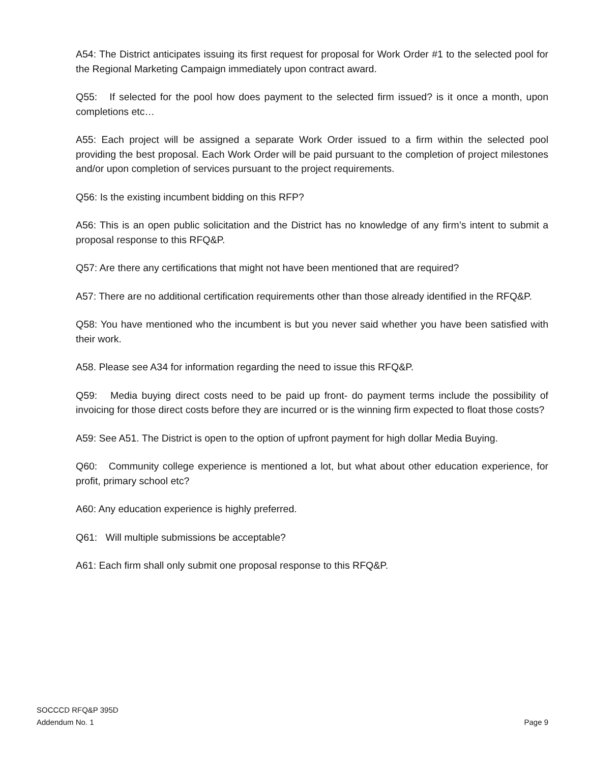A54: The District anticipates issuing its first request for proposal for Work Order #1 to the selected pool for the Regional Marketing Campaign immediately upon contract award.
Q55: If selected for the pool how does payment to the selected firm issued? is it once a month, upon completions etc…
A55: Each project will be assigned a separate Work Order issued to a firm within the selected pool providing the best proposal. Each Work Order will be paid pursuant to the completion of project milestones and/or upon completion of services pursuant to the project requirements.
Q56: Is the existing incumbent bidding on this RFP?
A56: This is an open public solicitation and the District has no knowledge of any firm’s intent to submit a proposal response to this RFQ&P.
Q57: Are there any certifications that might not have been mentioned that are required?
A57: There are no additional certification requirements other than those already identified in the RFQ&P.
Q58: You have mentioned who the incumbent is but you never said whether you have been satisfied with their work.
A58. Please see A34 for information regarding the need to issue this RFQ&P.
Q59: Media buying direct costs need to be paid up front- do payment terms include the possibility of invoicing for those direct costs before they are incurred or is the winning firm expected to float those costs?
A59: See A51. The District is open to the option of upfront payment for high dollar Media Buying.
Q60: Community college experience is mentioned a lot, but what about other education experience, for profit, primary school etc?
A60: Any education experience is highly preferred.
Q61: Will multiple submissions be acceptable?
A61: Each firm shall only submit one proposal response to this RFQ&P.
SOCCCD RFQ&P 395D
Addendum No. 1
Page 9